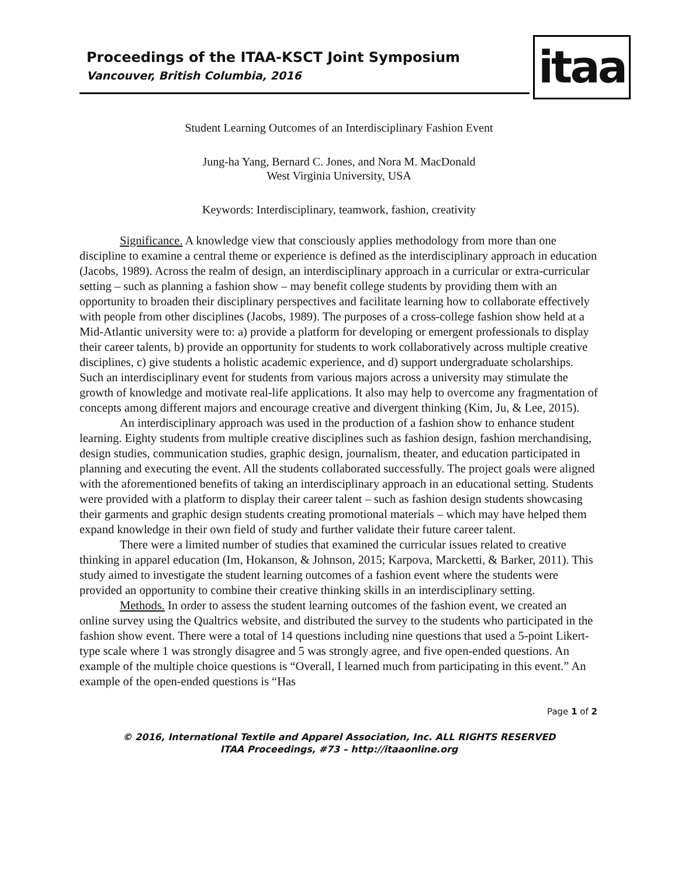Proceedings of the ITAA-KSCT Joint Symposium
Vancouver, British Columbia, 2016
itaa
Student Learning Outcomes of an Interdisciplinary Fashion Event
Jung-ha Yang, Bernard C. Jones, and Nora M. MacDonald
West Virginia University, USA
Keywords: Interdisciplinary, teamwork, fashion, creativity
Significance. A knowledge view that consciously applies methodology from more than one discipline to examine a central theme or experience is defined as the interdisciplinary approach in education (Jacobs, 1989). Across the realm of design, an interdisciplinary approach in a curricular or extra-curricular setting – such as planning a fashion show – may benefit college students by providing them with an opportunity to broaden their disciplinary perspectives and facilitate learning how to collaborate effectively with people from other disciplines (Jacobs, 1989). The purposes of a cross-college fashion show held at a Mid-Atlantic university were to: a) provide a platform for developing or emergent professionals to display their career talents, b) provide an opportunity for students to work collaboratively across multiple creative disciplines, c) give students a holistic academic experience, and d) support undergraduate scholarships. Such an interdisciplinary event for students from various majors across a university may stimulate the growth of knowledge and motivate real-life applications. It also may help to overcome any fragmentation of concepts among different majors and encourage creative and divergent thinking (Kim, Ju, & Lee, 2015).
An interdisciplinary approach was used in the production of a fashion show to enhance student learning. Eighty students from multiple creative disciplines such as fashion design, fashion merchandising, design studies, communication studies, graphic design, journalism, theater, and education participated in planning and executing the event. All the students collaborated successfully. The project goals were aligned with the aforementioned benefits of taking an interdisciplinary approach in an educational setting. Students were provided with a platform to display their career talent – such as fashion design students showcasing their garments and graphic design students creating promotional materials – which may have helped them expand knowledge in their own field of study and further validate their future career talent.
There were a limited number of studies that examined the curricular issues related to creative thinking in apparel education (Im, Hokanson, & Johnson, 2015; Karpova, Marcketti, & Barker, 2011). This study aimed to investigate the student learning outcomes of a fashion event where the students were provided an opportunity to combine their creative thinking skills in an interdisciplinary setting.
Methods. In order to assess the student learning outcomes of the fashion event, we created an online survey using the Qualtrics website, and distributed the survey to the students who participated in the fashion show event. There were a total of 14 questions including nine questions that used a 5-point Likert-type scale where 1 was strongly disagree and 5 was strongly agree, and five open-ended questions. An example of the multiple choice questions is “Overall, I learned much from participating in this event.” An example of the open-ended questions is “Has
Page 1 of 2
© 2016, International Textile and Apparel Association, Inc. ALL RIGHTS RESERVED
ITAA Proceedings, #73 – http://itaaonline.org